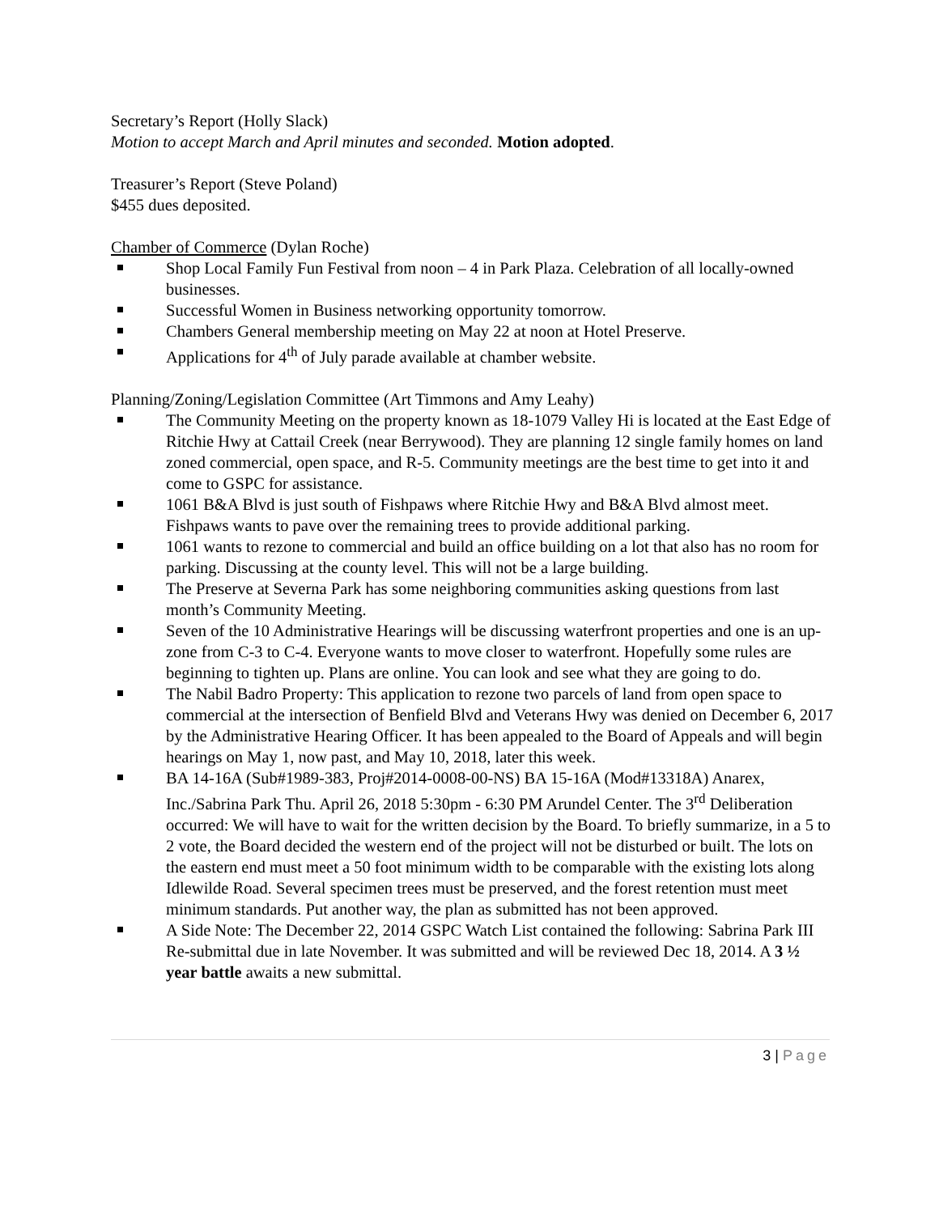Secretary’s Report (Holly Slack)
Motion to accept March and April minutes and seconded. Motion adopted.
Treasurer’s Report (Steve Poland)
$455 dues deposited.
Chamber of Commerce (Dylan Roche)
Shop Local Family Fun Festival from noon – 4 in Park Plaza. Celebration of all locally-owned businesses.
Successful Women in Business networking opportunity tomorrow.
Chambers General membership meeting on May 22 at noon at Hotel Preserve.
Applications for 4<sup>th</sup> of July parade available at chamber website.
Planning/Zoning/Legislation Committee (Art Timmons and Amy Leahy)
The Community Meeting on the property known as 18-1079 Valley Hi is located at the East Edge of Ritchie Hwy at Cattail Creek (near Berrywood). They are planning 12 single family homes on land zoned commercial, open space, and R-5. Community meetings are the best time to get into it and come to GSPC for assistance.
1061 B&A Blvd is just south of Fishpaws where Ritchie Hwy and B&A Blvd almost meet. Fishpaws wants to pave over the remaining trees to provide additional parking.
1061 wants to rezone to commercial and build an office building on a lot that also has no room for parking. Discussing at the county level. This will not be a large building.
The Preserve at Severna Park has some neighboring communities asking questions from last month’s Community Meeting.
Seven of the 10 Administrative Hearings will be discussing waterfront properties and one is an up-zone from C-3 to C-4. Everyone wants to move closer to waterfront. Hopefully some rules are beginning to tighten up. Plans are online. You can look and see what they are going to do.
The Nabil Badro Property: This application to rezone two parcels of land from open space to commercial at the intersection of Benfield Blvd and Veterans Hwy was denied on December 6, 2017 by the Administrative Hearing Officer. It has been appealed to the Board of Appeals and will begin hearings on May 1, now past, and May 10, 2018, later this week.
BA 14-16A (Sub#1989-383, Proj#2014-0008-00-NS) BA 15-16A (Mod#13318A) Anarex, Inc./Sabrina Park Thu. April 26, 2018 5:30pm - 6:30 PM Arundel Center. The 3<sup>rd</sup> Deliberation occurred: We will have to wait for the written decision by the Board. To briefly summarize, in a 5 to 2 vote, the Board decided the western end of the project will not be disturbed or built. The lots on the eastern end must meet a 50 foot minimum width to be comparable with the existing lots along Idlewilde Road. Several specimen trees must be preserved, and the forest retention must meet minimum standards. Put another way, the plan as submitted has not been approved.
A Side Note: The December 22, 2014 GSPC Watch List contained the following: Sabrina Park III Re-submittal due in late November. It was submitted and will be reviewed Dec 18, 2014. A 3 ½ year battle awaits a new submittal.
3 | Page